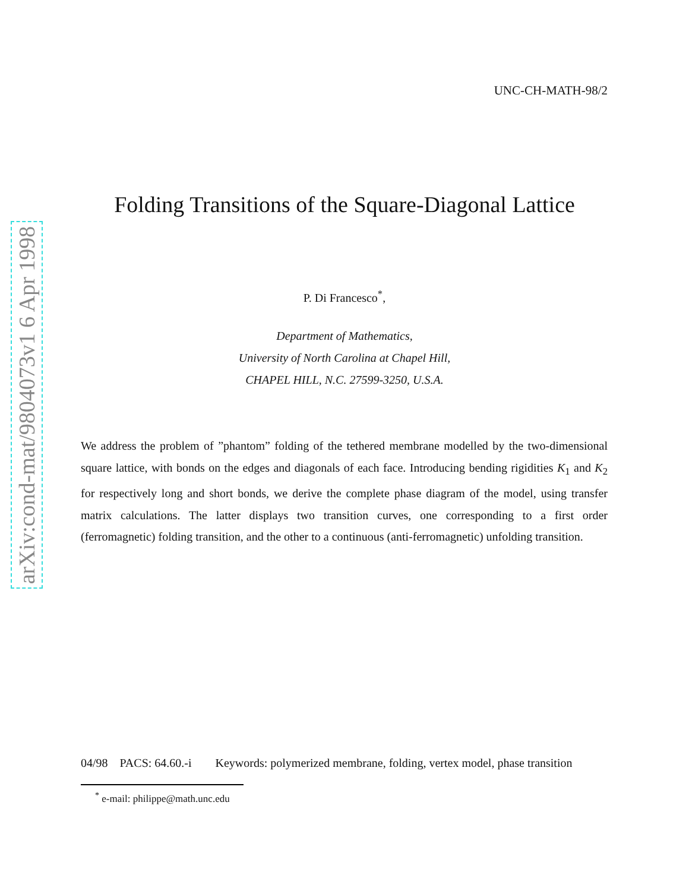arXiv:cond-mat/9804073v1 6 Apr 1998
UNC-CH-MATH-98/2
Folding Transitions of the Square-Diagonal Lattice
P. Di Francesco<sup>*</sup>,
Department of Mathematics,
University of North Carolina at Chapel Hill,
CHAPEL HILL, N.C. 27599-3250, U.S.A.
We address the problem of ”phantom” folding of the tethered membrane modelled by the two-dimensional square lattice, with bonds on the edges and diagonals of each face. Introducing bending rigidities K<sub>1</sub> and K<sub>2</sub> for respectively long and short bonds, we derive the complete phase diagram of the model, using transfer matrix calculations. The latter displays two transition curves, one corresponding to a first order (ferromagnetic) folding transition, and the other to a continuous (anti-ferromagnetic) unfolding transition.
04/98 PACS: 64.60.-i Keywords: polymerized membrane, folding, vertex model, phase transition
<sup>*</sup> e-mail: philippe@math.unc.edu